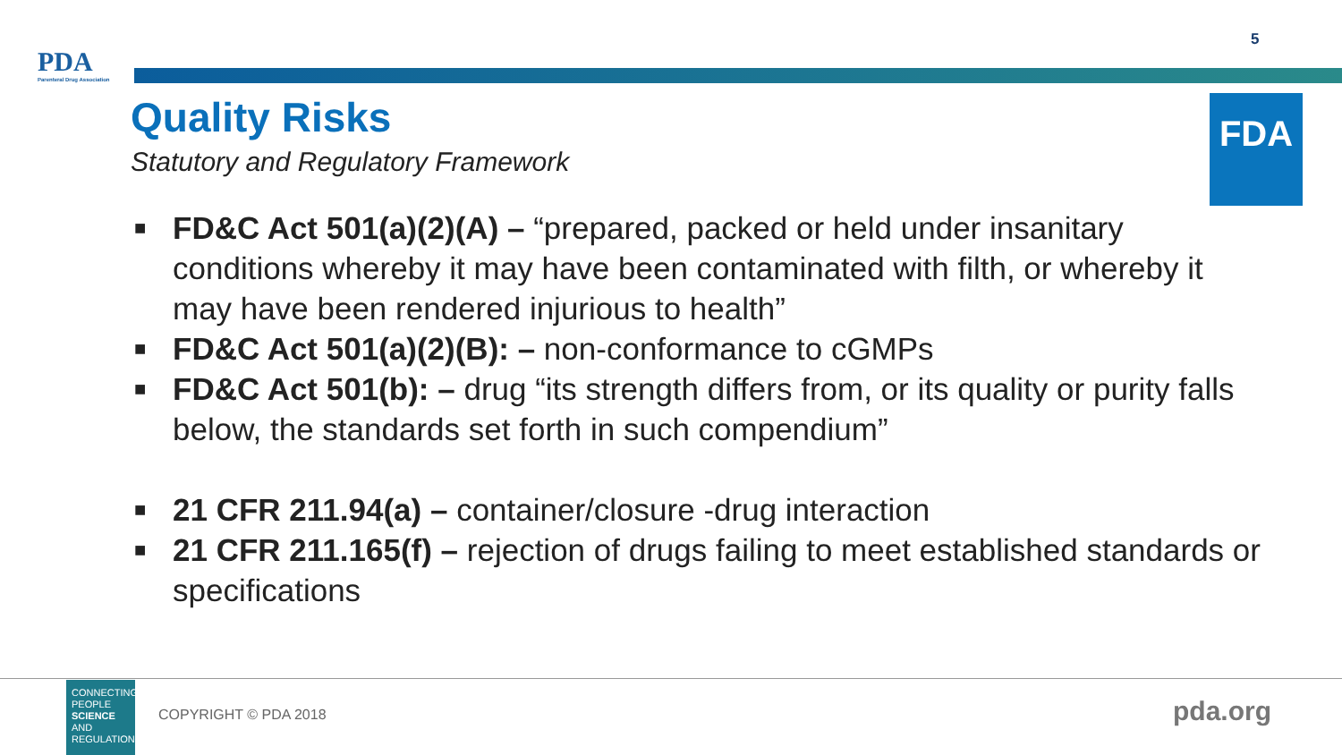5
PDA
Parenteral Drug Association
Quality Risks
Statutory and Regulatory Framework
FDA
■ FD&C Act 501(a)(2)(A) – “prepared, packed or held under insanitary conditions whereby it may have been contaminated with filth, or whereby it may have been rendered injurious to health”
■ FD&C Act 501(a)(2)(B): – non-conformance to cGMPs
■ FD&C Act 501(b): – drug “its strength differs from, or its quality or purity falls below, the standards set forth in such compendium”
■ 21 CFR 211.94(a) – container/closure -drug interaction
■ 21 CFR 211.165(f) – rejection of drugs failing to meet established standards or specifications
CONNECTING
PEOPLE
SCIENCE AND
REGULATION®
COPYRIGHT © PDA 2018 pda.org